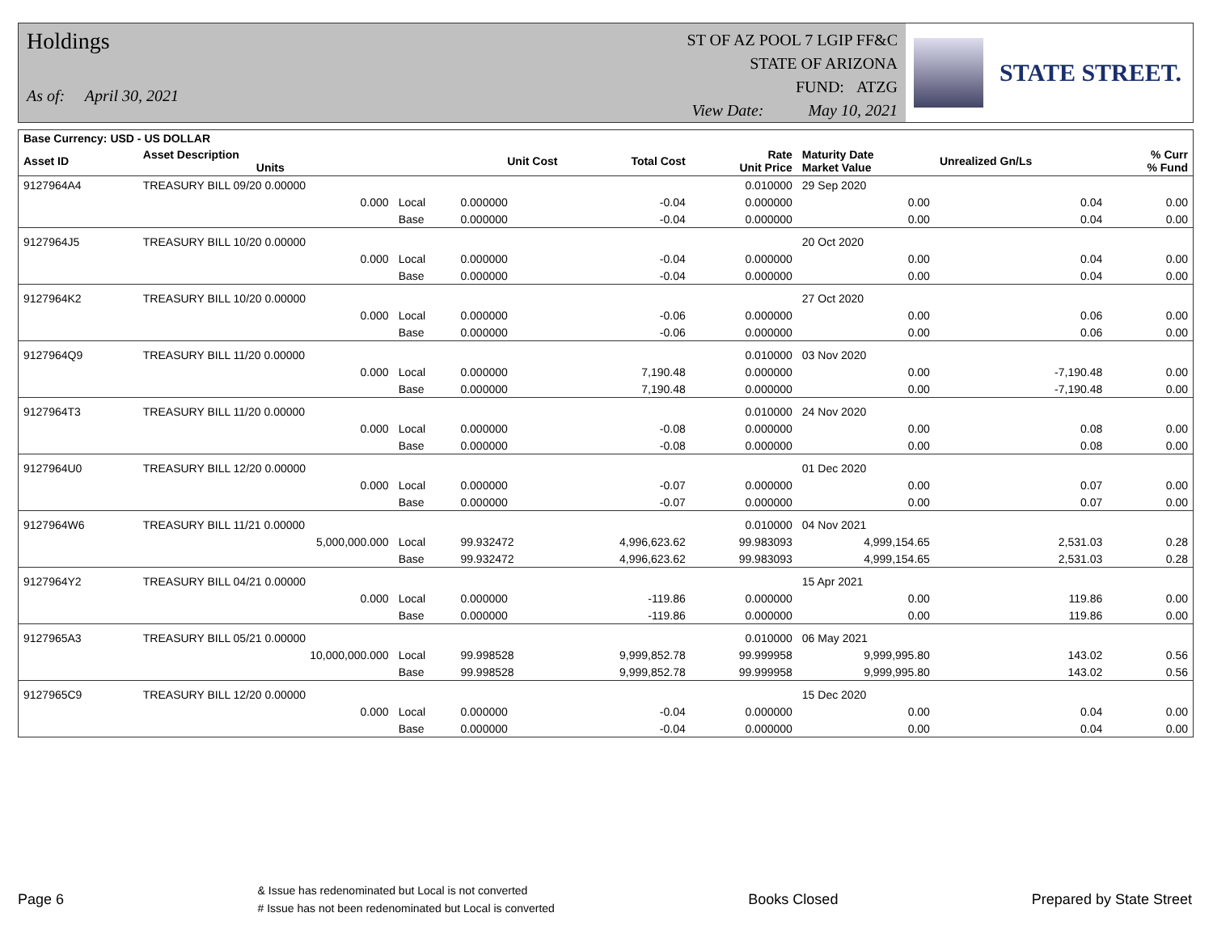Holdings
As of: April 30, 2021
ST OF AZ POOL 7 LGIP FF&C
STATE OF ARIZONA
FUND: ATZG
View Date: May 10, 2021
STATE STREET.
| Base Currency: USD - US DOLLAR | | | | | | | | |
| --- | --- | --- | --- | --- | --- | --- | --- | --- |
| Asset ID | Asset Description Units | | Unit Cost | Total Cost | Rate Unit Price | Maturity Date Market Value | Unrealized Gn/Ls | % Curr % Fund |
| 9127964A4 | TREASURY BILL 09/20 0.00000 | | | | 0.010000 | 29 Sep 2020 | | |
| | 0.000 | Local | 0.000000 | -0.04 | 0.000000 | 0.00 | 0.04 | 0.00 |
| | | Base | 0.000000 | -0.04 | 0.000000 | 0.00 | 0.04 | 0.00 |
| 9127964J5 | TREASURY BILL 10/20 0.00000 | | | | | 20 Oct 2020 | | |
| | 0.000 | Local | 0.000000 | -0.04 | 0.000000 | 0.00 | 0.04 | 0.00 |
| | | Base | 0.000000 | -0.04 | 0.000000 | 0.00 | 0.04 | 0.00 |
| 9127964K2 | TREASURY BILL 10/20 0.00000 | | | | | 27 Oct 2020 | | |
| | 0.000 | Local | 0.000000 | -0.06 | 0.000000 | 0.00 | 0.06 | 0.00 |
| | | Base | 0.000000 | -0.06 | 0.000000 | 0.00 | 0.06 | 0.00 |
| 9127964Q9 | TREASURY BILL 11/20 0.00000 | | | | 0.010000 | 03 Nov 2020 | | |
| | 0.000 | Local | 0.000000 | 7,190.48 | 0.000000 | 0.00 | -7,190.48 | 0.00 |
| | | Base | 0.000000 | 7,190.48 | 0.000000 | 0.00 | -7,190.48 | 0.00 |
| 9127964T3 | TREASURY BILL 11/20 0.00000 | | | | 0.010000 | 24 Nov 2020 | | |
| | 0.000 | Local | 0.000000 | -0.08 | 0.000000 | 0.00 | 0.08 | 0.00 |
| | | Base | 0.000000 | -0.08 | 0.000000 | 0.00 | 0.08 | 0.00 |
| 9127964U0 | TREASURY BILL 12/20 0.00000 | | | | | 01 Dec 2020 | | |
| | 0.000 | Local | 0.000000 | -0.07 | 0.000000 | 0.00 | 0.07 | 0.00 |
| | | Base | 0.000000 | -0.07 | 0.000000 | 0.00 | 0.07 | 0.00 |
| 9127964W6 | TREASURY BILL 11/21 0.00000 | | | | 0.010000 | 04 Nov 2021 | | |
| | 5,000,000.000 | Local | 99.932472 | 4,996,623.62 | 99.983093 | 4,999,154.65 | 2,531.03 | 0.28 |
| | | Base | 99.932472 | 4,996,623.62 | 99.983093 | 4,999,154.65 | 2,531.03 | 0.28 |
| 9127964Y2 | TREASURY BILL 04/21 0.00000 | | | | | 15 Apr 2021 | | |
| | 0.000 | Local | 0.000000 | -119.86 | 0.000000 | 0.00 | 119.86 | 0.00 |
| | | Base | 0.000000 | -119.86 | 0.000000 | 0.00 | 119.86 | 0.00 |
| 9127965A3 | TREASURY BILL 05/21 0.00000 | | | | 0.010000 | 06 May 2021 | | |
| | 10,000,000.000 | Local | 99.998528 | 9,999,852.78 | 99.999958 | 9,999,995.80 | 143.02 | 0.56 |
| | | Base | 99.998528 | 9,999,852.78 | 99.999958 | 9,999,995.80 | 143.02 | 0.56 |
| 9127965C9 | TREASURY BILL 12/20 0.00000 | | | | | 15 Dec 2020 | | |
| | 0.000 | Local | 0.000000 | -0.04 | 0.000000 | 0.00 | 0.04 | 0.00 |
| | | Base | 0.000000 | -0.04 | 0.000000 | 0.00 | 0.04 | 0.00 |
Page 6
& Issue has redenominated but Local is not converted
# Issue has not been redenominated but Local is converted
Books Closed Prepared by State Street